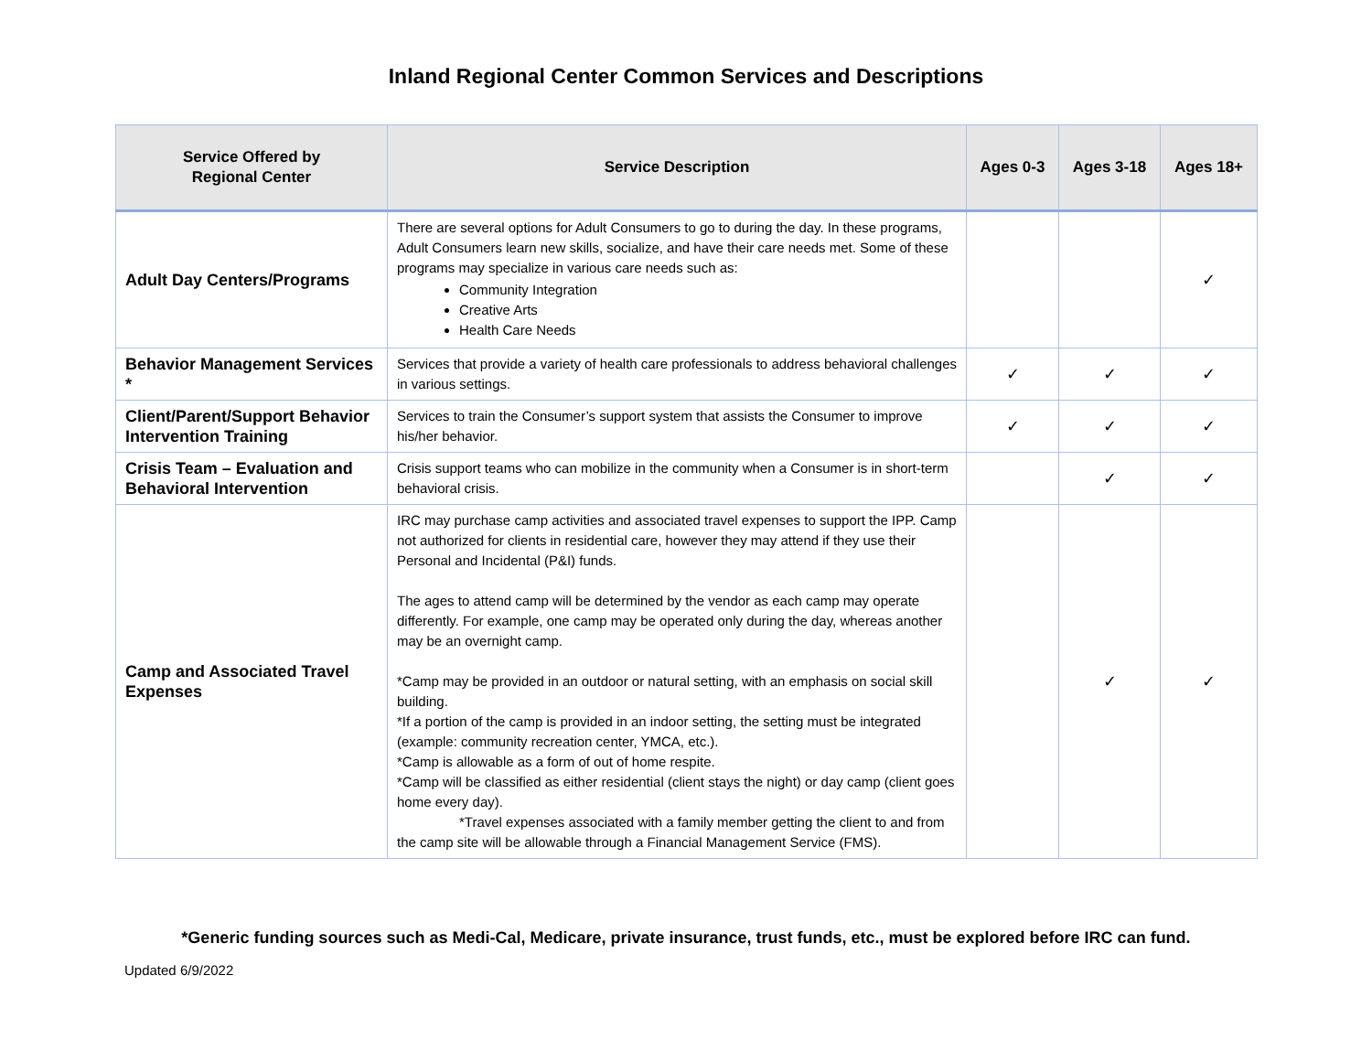Inland Regional Center Common Services and Descriptions
| Service Offered by Regional Center | Service Description | Ages 0-3 | Ages 3-18 | Ages 18+ |
| --- | --- | --- | --- | --- |
| Adult Day Centers/Programs | There are several options for Adult Consumers to go to during the day. In these programs, Adult Consumers learn new skills, socialize, and have their care needs met. Some of these programs may specialize in various care needs such as: Community Integration Creative Arts Health Care Needs | | | ✓ |
| Behavior Management Services * | Services that provide a variety of health care professionals to address behavioral challenges in various settings. | ✓ | ✓ | ✓ |
| Client/Parent/Support Behavior Intervention Training | Services to train the Consumer’s support system that assists the Consumer to improve his/her behavior. | ✓ | ✓ | ✓ |
| Crisis Team – Evaluation and Behavioral Intervention | Crisis support teams who can mobilize in the community when a Consumer is in short-term behavioral crisis. | | ✓ | ✓ |
| Camp and Associated Travel Expenses | IRC may purchase camp activities and associated travel expenses to support the IPP. Camp not authorized for clients in residential care, however they may attend if they use their Personal and Incidental (P&I) funds. The ages to attend camp will be determined by the vendor as each camp may operate differently. For example, one camp may be operated only during the day, whereas another may be an overnight camp. *Camp may be provided in an outdoor or natural setting, with an emphasis on social skill building. *If a portion of the camp is provided in an indoor setting, the setting must be integrated (example: community recreation center, YMCA, etc.). *Camp is allowable as a form of out of home respite. *Camp will be classified as either residential (client stays the night) or day camp (client goes home every day). *Travel expenses associated with a family member getting the client to and from the camp site will be allowable through a Financial Management Service (FMS). | | ✓ | ✓ |
*Generic funding sources such as Medi-Cal, Medicare, private insurance, trust funds, etc., must be explored before IRC can fund.
Updated 6/9/2022